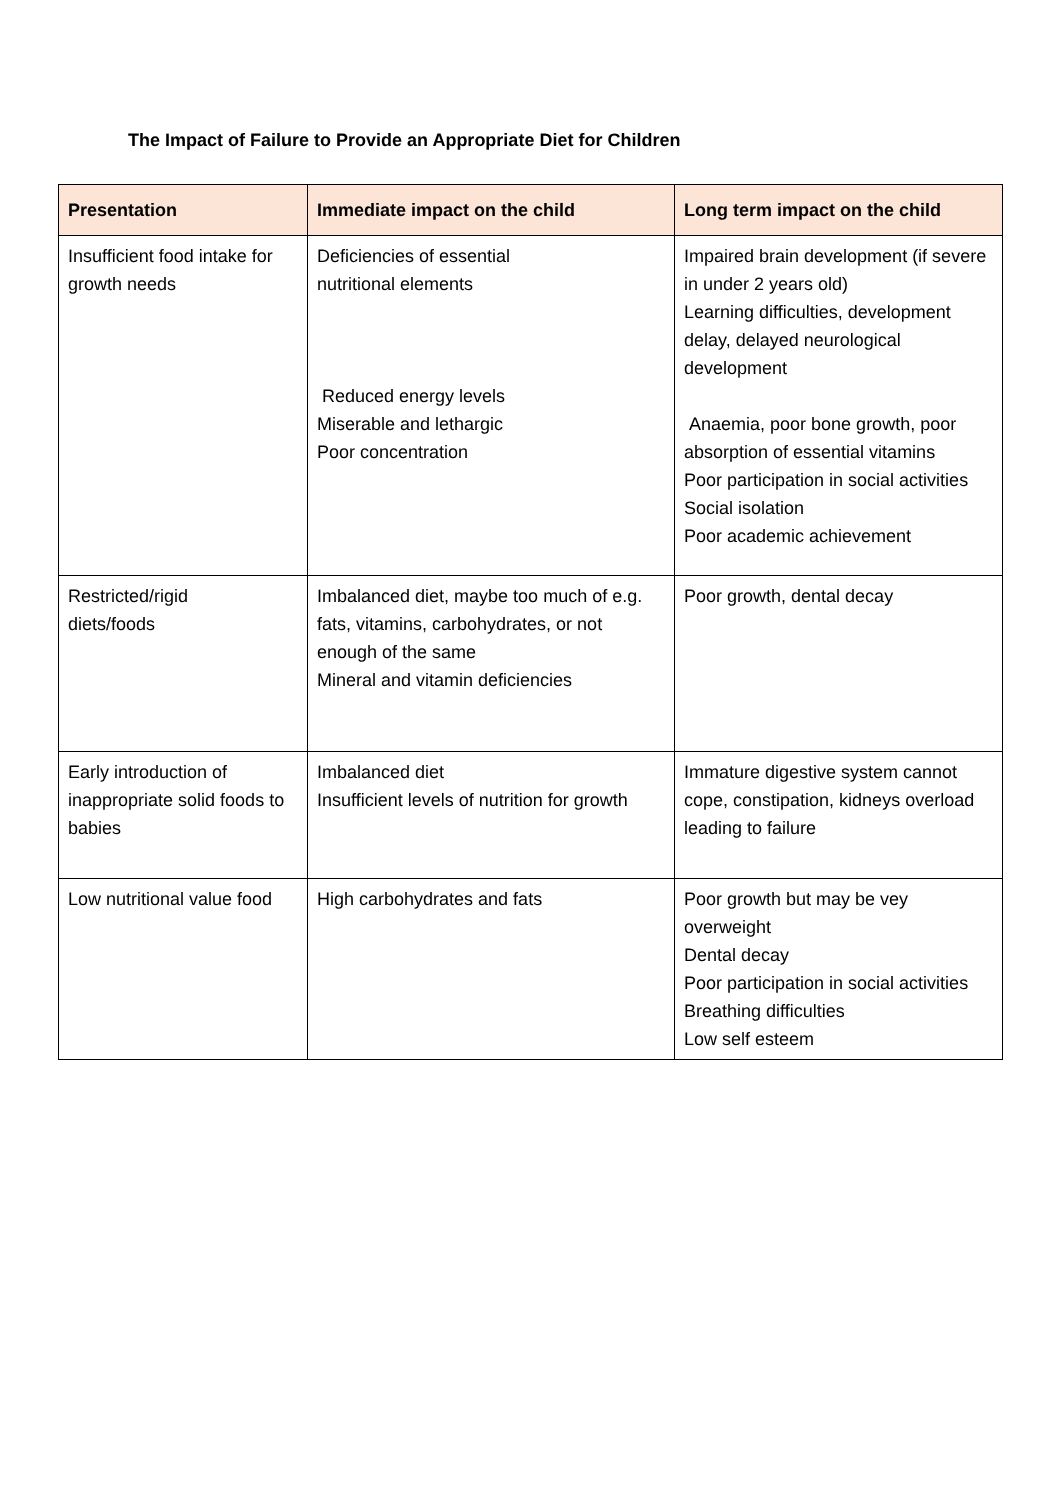The Impact of Failure to Provide an Appropriate Diet for Children
| Presentation | Immediate impact on the child | Long term impact on the child |
| --- | --- | --- |
| Insufficient food intake for growth needs | Deficiencies of essential nutritional elements Reduced energy levels Miserable and lethargic Poor concentration | Impaired brain development (if severe in under 2 years old) Learning difficulties, development delay, delayed neurological development Anaemia, poor bone growth, poor absorption of essential vitamins Poor participation in social activities Social isolation Poor academic achievement |
| Restricted/rigid diets/foods | Imbalanced diet, maybe too much of e.g. fats, vitamins, carbohydrates, or not enough of the same Mineral and vitamin deficiencies | Poor growth, dental decay |
| Early introduction of inappropriate solid foods to babies | Imbalanced diet Insufficient levels of nutrition for growth | Immature digestive system cannot cope, constipation, kidneys overload leading to failure |
| Low nutritional value food | High carbohydrates and fats | Poor growth but may be vey overweight Dental decay Poor participation in social activities Breathing difficulties Low self esteem |